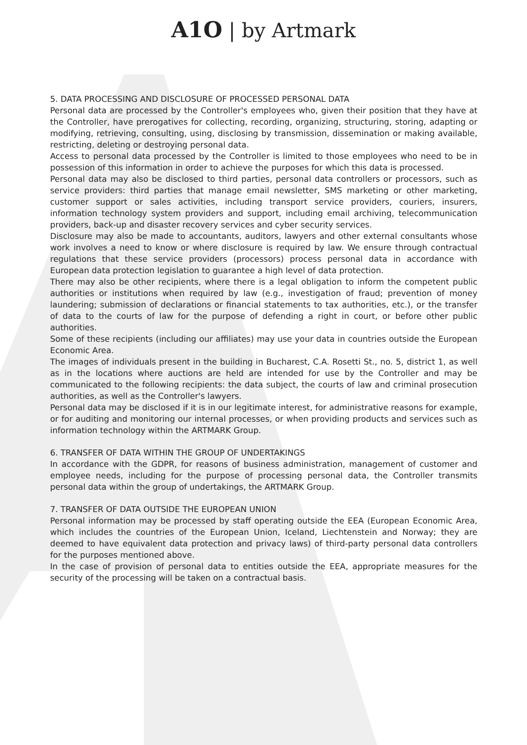A1O | by Artmark
5. DATA PROCESSING AND DISCLOSURE OF PROCESSED PERSONAL DATA
Personal data are processed by the Controller's employees who, given their position that they have at the Controller, have prerogatives for collecting, recording, organizing, structuring, storing, adapting or modifying, retrieving, consulting, using, disclosing by transmission, dissemination or making available, restricting, deleting or destroying personal data.
Access to personal data processed by the Controller is limited to those employees who need to be in possession of this information in order to achieve the purposes for which this data is processed.
Personal data may also be disclosed to third parties, personal data controllers or processors, such as service providers: third parties that manage email newsletter, SMS marketing or other marketing, customer support or sales activities, including transport service providers, couriers, insurers, information technology system providers and support, including email archiving, telecommunication providers, back-up and disaster recovery services and cyber security services.
Disclosure may also be made to accountants, auditors, lawyers and other external consultants whose work involves a need to know or where disclosure is required by law. We ensure through contractual regulations that these service providers (processors) process personal data in accordance with European data protection legislation to guarantee a high level of data protection.
There may also be other recipients, where there is a legal obligation to inform the competent public authorities or institutions when required by law (e.g., investigation of fraud; prevention of money laundering; submission of declarations or financial statements to tax authorities, etc.), or the transfer of data to the courts of law for the purpose of defending a right in court, or before other public authorities.
Some of these recipients (including our affiliates) may use your data in countries outside the European Economic Area.
The images of individuals present in the building in Bucharest, C.A. Rosetti St., no. 5, district 1, as well as in the locations where auctions are held are intended for use by the Controller and may be communicated to the following recipients: the data subject, the courts of law and criminal prosecution authorities, as well as the Controller's lawyers.
Personal data may be disclosed if it is in our legitimate interest, for administrative reasons for example, or for auditing and monitoring our internal processes, or when providing products and services such as information technology within the ARTMARK Group.
6. TRANSFER OF DATA WITHIN THE GROUP OF UNDERTAKINGS
In accordance with the GDPR, for reasons of business administration, management of customer and employee needs, including for the purpose of processing personal data, the Controller transmits personal data within the group of undertakings, the ARTMARK Group.
7. TRANSFER OF DATA OUTSIDE THE EUROPEAN UNION
Personal information may be processed by staff operating outside the EEA (European Economic Area, which includes the countries of the European Union, Iceland, Liechtenstein and Norway; they are deemed to have equivalent data protection and privacy laws) of third-party personal data controllers for the purposes mentioned above.
In the case of provision of personal data to entities outside the EEA, appropriate measures for the security of the processing will be taken on a contractual basis.